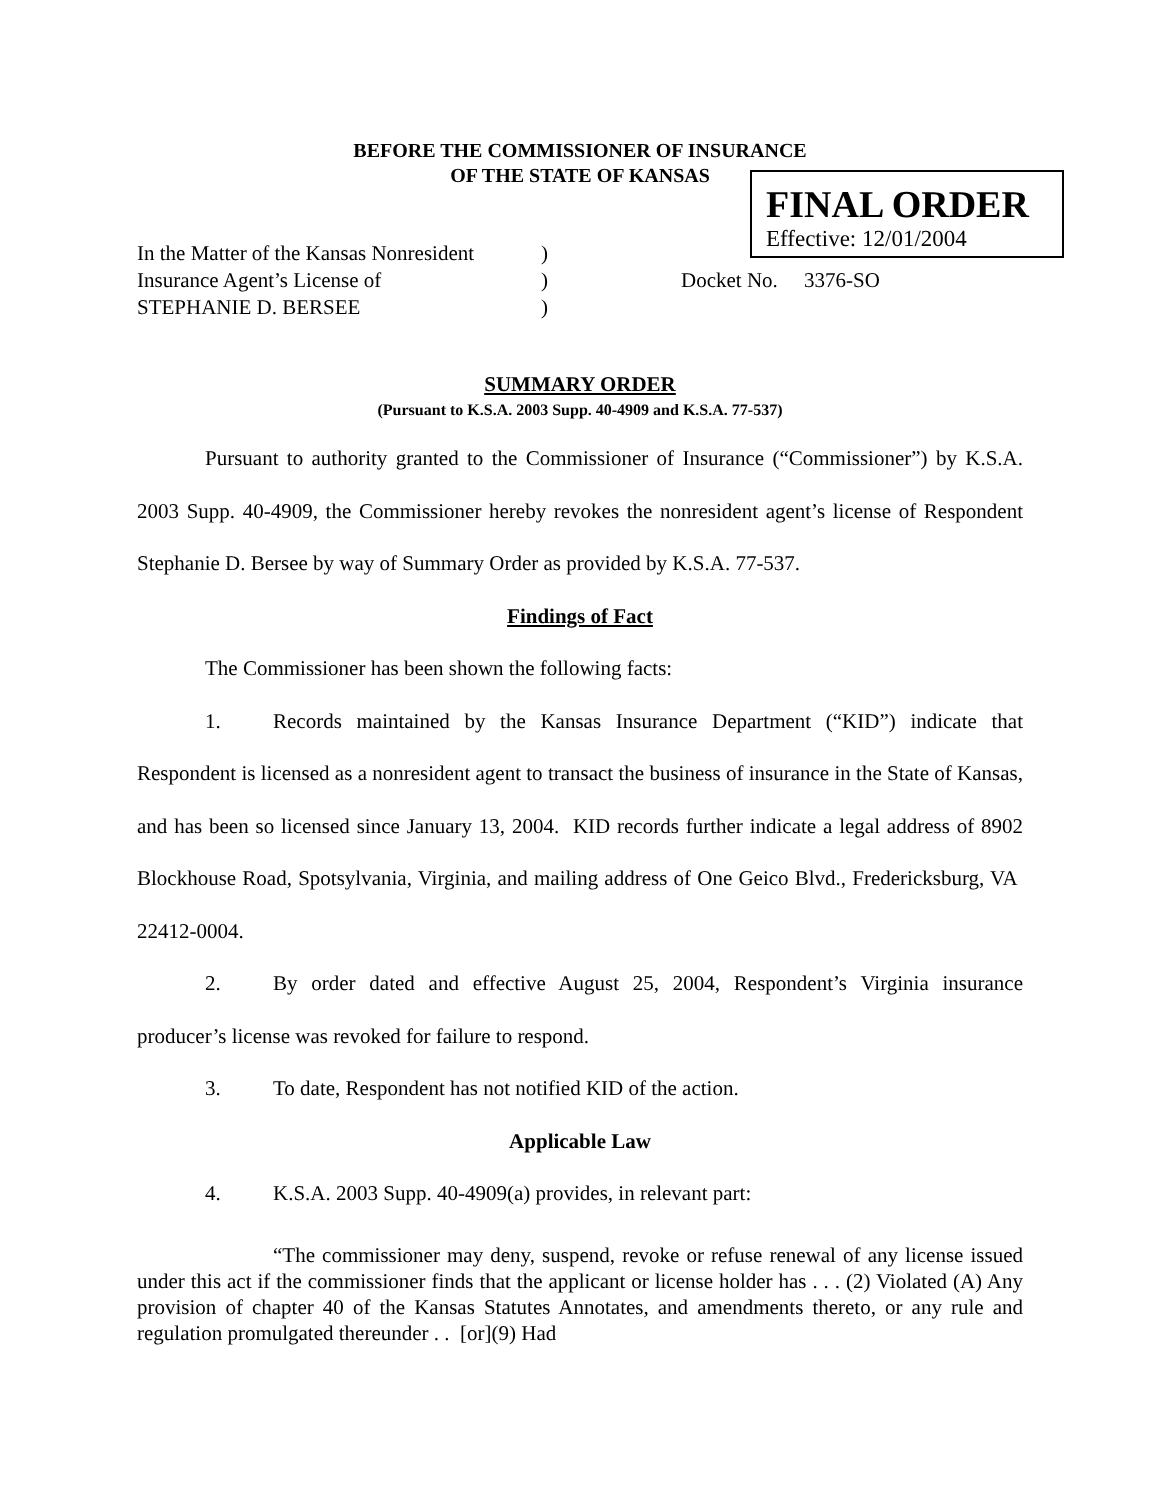BEFORE THE COMMISSIONER OF INSURANCE
OF THE STATE OF KANSAS
FINAL ORDER
Effective: 12/01/2004
In the Matter of the Kansas Nonresident)
Insurance Agent’s License of) Docket No. 3376-SO
STEPHANIE D. BERSEE)
SUMMARY ORDER
(Pursuant to K.S.A. 2003 Supp. 40-4909 and K.S.A. 77-537)
Pursuant to authority granted to the Commissioner of Insurance (“Commissioner”) by K.S.A. 2003 Supp. 40-4909, the Commissioner hereby revokes the nonresident agent’s license of Respondent Stephanie D. Bersee by way of Summary Order as provided by K.S.A. 77-537.
Findings of Fact
The Commissioner has been shown the following facts:
1. Records maintained by the Kansas Insurance Department (“KID”) indicate that Respondent is licensed as a nonresident agent to transact the business of insurance in the State of Kansas, and has been so licensed since January 13, 2004. KID records further indicate a legal address of 8902 Blockhouse Road, Spotsylvania, Virginia, and mailing address of One Geico Blvd., Fredericksburg, VA 22412-0004.
2. By order dated and effective August 25, 2004, Respondent’s Virginia insurance producer’s license was revoked for failure to respond.
3. To date, Respondent has not notified KID of the action.
Applicable Law
4. K.S.A. 2003 Supp. 40-4909(a) provides, in relevant part:
“The commissioner may deny, suspend, revoke or refuse renewal of any license issued under this act if the commissioner finds that the applicant or license holder has . . . (2) Violated (A) Any provision of chapter 40 of the Kansas Statutes Annotates, and amendments thereto, or any rule and regulation promulgated thereunder . . [or](9) Had